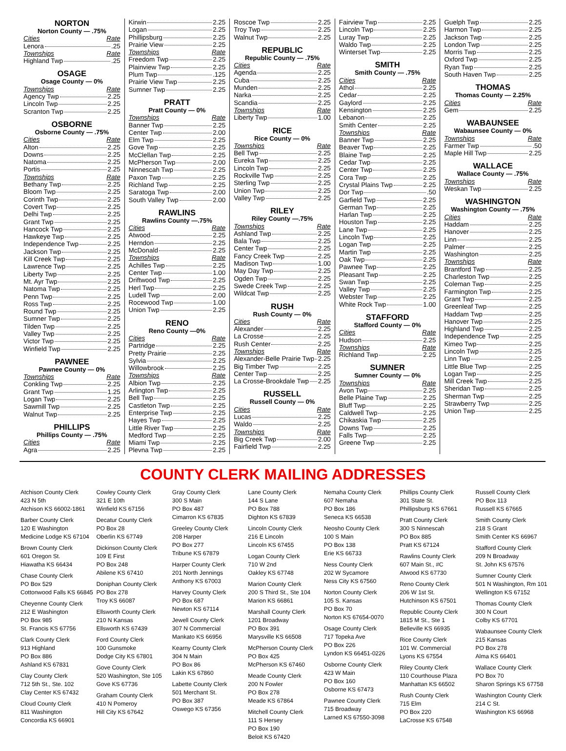NORTON
Norton County — .75%
Cities Rate
Lenora .25
Townships Rate
Highland Twp .25
OSAGE
Osage County — 0%
Townships Rate
Agency Twp 2.25
Lincoln Twp 2.25
Scranton Twp 2.25
OSBORNE
Osborne County — .75%
Cities Rate
Alton 2.25
Downs 2.25
Natoma 2.25
Portis 2.25
Townships Rate
Bethany Twp 2.25
Bloom Twp 2.25
Corinth Twp 2.25
Covert Twp 2.25
Delhi Twp 2.25
Grant Twp 2.25
Hancock Twp 2.25
Hawkeye Twp 2.25
Independence Twp 2.25
Jackson Twp 2.25
Kill Creek Twp 2.25
Lawrence Twp 2.25
Liberty Twp 2.25
Mt. Ayr Twp 2.25
Natoma Twp 2.25
Penn Twp 2.25
Ross Twp 2.25
Round Twp 2.25
Sumner Twp 2.25
Tilden Twp 2.25
Valley Twp 2.25
Victor Twp 2.25
Winfield Twp 2.25
PAWNEE
Pawnee County — 0%
Townships Rate
Conkling Twp 2.25
Grant Twp 1.25
Logan Twp 2.25
Sawmill Twp 2.25
Walnut Twp 2.25
PHILLIPS
Phillips County — .75%
Cities Rate
Agra 2.25
Kirwin 2.25
Logan 2.25
Phillipsburg 2.25
Prairie View 2.25
Townships Rate
Freedom Twp 2.25
Plainview Twp 2.25
Plum Twp .125
Prairie View Twp 2.25
Sumner Twp 2.25
PRATT
Pratt County — 0%
Townships Rate
Banner Twp 2.25
Center Twp 2.00
Elm Twp 2.25
Gove Twp 2.25
McClellan Twp 2.25
McPherson Twp 2.00
Ninnescah Twp 2.25
Paxon Twp 2.25
Richland Twp 2.25
Saratoga Twp 2.00
South Valley Twp 2.00
RAWLINS
Rawlins County —.75%
Cities Rate
Atwood 2.25
Herndon 2.25
McDonald 2.25
Townships Rate
Achilles Twp 2.25
Center Twp 1.00
Driftwood Twp 2.25
Herl Twp 2.25
Ludell Twp 2.00
Rocewood Twp 1.00
Union Twp 2.25
RENO
Reno County —0%
Cities Rate
Partridge 2.25
Pretty Prairie 2.25
Sylvia 2.25
Willowbrook 2.25
Townships Rate
Albion Twp 2.25
Arlington Twp 2.25
Bell Twp 2.25
Castleton Twp 2.25
Enterprise Twp 2.25
Hayes Twp 2.25
Little River Twp 2.25
Medford Twp 2.25
Miami Twp 2.25
Plevna Twp 2.25
Roscoe Twp 2.25
Troy Twp 2.25
Walnut Twp 2.25
REPUBLIC
Republic County — .75%
Cities Rate
Agenda 2.25
Cuba 2.25
Munden 2.25
Narka 2.25
Scandia 2.25
Townships Rate
Liberty Twp 1.00
RICE
Rice County — 0%
Townships Rate
Bell Twp 2.25
Eureka Twp 2.25
Lincoln Twp 2.25
Rockville Twp 2.25
Sterling Twp 2.25
Union Twp 2.25
Valley Twp 2.25
RILEY
Riley County —.75%
Townships Rate
Ashland Twp 2.25
Bala Twp 2.25
Center Twp 2.25
Fancy Creek Twp 2.25
Madison Twp 1.00
May Day Twp 2.25
Ogden Twp 2.25
Swede Creek Twp 2.25
Wildcat Twp 2.25
RUSH
Rush County — 0%
Cities Rate
Alexander 2.25
La Crosse 2.25
Rush Center 2.25
Townships Rate
Alexander-Belle Prairie Twp 2.25
Big Timber Twp 2.25
Center Twp 2.25
La Crosse-Brookdale Twp 2.25
RUSSELL
Russell County — 0%
Cities Rate
Lucas 2.25
Waldo 2.25
Townships Rate
Big Creek Twp 2.00
Fairfield Twp 2.25
Fairview Twp 2.25
Lincoln Twp 2.25
Luray Twp 2.25
Waldo Twp 2.25
Winterset Twp 2.25
SMITH
Smith County — .75%
Cities Rate
Athol 2.25
Cedar 2.25
Gaylord 2.25
Kensington 2.25
Lebanon 2.25
Smith Center 2.25
Townships Rate
Banner Twp 2.25
Beaver Twp 2.25
Blaine Twp 2.25
Cedar Twp 2.25
Center Twp 2.25
Cora Twp 2.25
Crystal Plains Twp 2.25
Dor Twp .50
Garfield Twp 2.25
German Twp 2.25
Harlan Twp 2.25
Houston Twp 2.25
Lane Twp 2.25
Lincoln Twp 2.25
Logan Twp 2.25
Martin Twp 2.25
Oak Twp 2.25
Pawnee Twp 2.25
Pleasant Twp 2.25
Swan Twp 2.25
Valley Twp 2.25
Webster Twp 2.25
White Rock Twp 1.00
STAFFORD
Stafford County — 0%
Cities Rate
Hudson 2.25
Townships Rate
Richland Twp 2.25
SUMNER
Sumner County — 0%
Townships Rate
Avon Twp 2.25
Belle Plaine Twp 2.25
Bluff Twp 2.25
Caldwell Twp 2.25
Chikaskia Twp 2.25
Downs Twp 2.25
Falls Twp 2.25
Greene Twp 2.25
Guelph Twp 2.25
Harmon Twp 2.25
Jackson Twp 2.25
London Twp 2.25
Morris Twp 2.25
Oxford Twp 2.25
Ryan Twp 2.25
South Haven Twp 2.25
THOMAS
Thomas County — 2.25%
Cities Rate
Gem 2.25
WABAUNSEE
Wabaunsee County — 0%
Townships Rate
Farmer Twp .50
Maple Hill Twp 2.25
WALLACE
Wallace County — .75%
Townships Rate
Weskan Twp 2.25
WASHINGTON
Washington County — .75%
Cities Rate
Haddam 2.25
Hanover 2.25
Linn 2.25
Palmer 2.25
Washington 2.25
Townships Rate
Brantford Twp 2.25
Charleston Twp 2.25
Coleman Twp 2.25
Farmington Twp 2.25
Grant Twp 2.25
Greenleaf Twp 2.25
Haddam Twp 2.25
Hanover Twp 2.25
Highland Twp 2.25
Independence Twp 2.25
Kimeo Twp 2.25
Lincoln Twp 2.25
Linn Twp 2.25
Little Blue Twp 2.25
Logan Twp 2.25
Mill Creek Twp 2.25
Sheridan Twp 2.25
Sherman Twp 2.25
Strawberry Twp 2.25
Union Twp 2.25
COUNTY CLERK MAILING ADDRESSES
Atchison County Clerk
423 N 5th
Atchison KS 66002-1861
Barber County Clerk
120 E Washington
Medicine Lodge KS 67104
Brown County Clerk
601 Oregon St.
Hiawatha KS 66434
Chase County Clerk
PO Box 529
Cottonwood Falls KS 66845
Cheyenne County Clerk
212 E Washington
PO Box 985
St. Francis KS 67756
Clark County Clerk
913 Highland
PO Box 886
Ashland KS 67831
Clay County Clerk
712 5th St., Ste. 102
Clay Center KS 67432
Cloud County Clerk
811 Washington
Concordia KS 66901
Cowley County Clerk
321 E 10th
Winfield KS 67156
Decatur County Clerk
PO Box 28
Oberlin KS 67749
Dickinson County Clerk
109 E First
PO Box 248
Abilene KS 67410
Doniphan County Clerk
PO Box 278
Troy KS 66087
Ellsworth County Clerk
210 N Kansas
Ellsworth KS 67439
Ford County Clerk
100 Gunsmoke
Dodge City KS 67801
Gove County Clerk
520 Washington, Ste 105
Gove KS 67736
Graham County Clerk
410 N Pomeroy
Hill City KS 67642
Gray County Clerk
300 S Main
PO Box 487
Cimarron KS 67835
Greeley County Clerk
208 Harper
PO Box 277
Tribune KS 67879
Harper County Clerk
201 North Jennings
Anthony KS 67003
Harvey County Clerk
PO Box 687
Newton KS 67114
Jewell County Clerk
307 N Commercial
Mankato KS 66956
Kearny County Clerk
304 N Main
PO Box 86
Lakin KS 67860
Labette County Clerk
501 Merchant St.
PO Box 387
Oswego KS 67356
Lane County Clerk
144 S Lane
PO Box 788
Dighton KS 67839
Lincoln County Clerk
216 E Lincoln
Lincoln KS 67455
Logan County Clerk
710 W 2nd
Oakley KS 67748
Marion County Clerk
200 S Third St., Ste 104
Marion KS 66861
Marshall County Clerk
1201 Broadway
PO Box 391
Marysville KS 66508
McPherson County Clerk
PO Box 425
McPherson KS 67460
Meade County Clerk
200 N Fowler
PO Box 278
Meade KS 67864
Mitchell County Clerk
111 S Hersey
PO Box 190
Beloit KS 67420
Nemaha County Clerk
607 Nemaha
PO Box 186
Seneca KS 66538
Neosho County Clerk
100 S Main
PO Box 138
Erie KS 66733
Ness County Clerk
202 W Sycamore
Ness City KS 67560
Norton County Clerk
105 S. Kansas
PO Box 70
Norton KS 67654-0070
Osage County Clerk
717 Topeka Ave
PO Box 226
Lyndon KS 66451-0226
Osborne County Clerk
423 W Main
PO Box 160
Osborne KS 67473
Pawnee County Clerk
715 Broadway
Larned KS 67550-3098
Phillips County Clerk
301 State St.
Phillipsburg KS 67661
Pratt County Clerk
300 S Ninnescah
PO Box 885
Pratt KS 67124
Rawlins County Clerk
607 Main St., #C
Atwood KS 67730
Reno County Clerk
206 W 1st St.
Hutchinson KS 67501
Republic County Clerk
1815 M St., Ste 1
Belleville KS 66935
Rice County Clerk
101 W. Commercial
Lyons KS 67554
Riley County Clerk
110 Courthouse Plaza
Manhattan KS 66502
Rush County Clerk
715 Elm
PO Box 220
LaCrosse KS 67548
Russell County Clerk
PO Box 113
Russell KS 67665
Smith County Clerk
218 S Grant
Smith Center KS 66967
Stafford County Clerk
209 N Broadway
St. John KS 67576
Sumner County Clerk
501 N Washington, Rm 101
Wellington KS 67152
Thomas County Clerk
300 N Court
Colby KS 67701
Wabaunsee County Clerk
215 Kansas
PO Box 278
Alma KS 66401
Wallace County Clerk
PO Box 70
Sharon Springs KS 67758
Washington County Clerk
214 C St.
Washington KS 66968